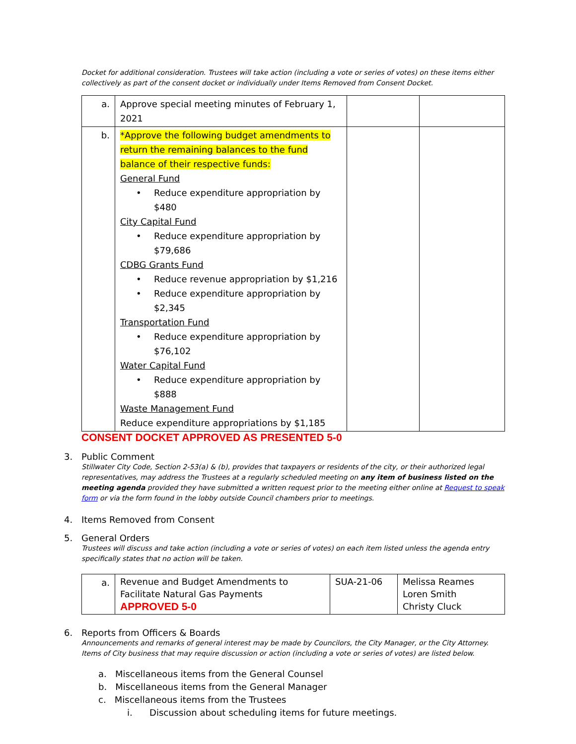Docket for additional consideration. Trustees will take action (including a vote or series of votes) on these items either collectively as part of the consent docket or individually under Items Removed from Consent Docket.
| a. | Approve special meeting minutes of February 1, 2021 | | |
| b. | *Approve the following budget amendments to return the remaining balances to the fund balance of their respective funds: General Fund • Reduce expenditure appropriation by $480 City Capital Fund • Reduce expenditure appropriation by $79,686 CDBG Grants Fund • Reduce revenue appropriation by $1,216 • Reduce expenditure appropriation by $2,345 Transportation Fund • Reduce expenditure appropriation by $76,102 Water Capital Fund • Reduce expenditure appropriation by $888 Waste Management Fund Reduce expenditure appropriations by $1,185 | | |
CONSENT DOCKET APPROVED AS PRESENTED 5-0
3. Public Comment
Stillwater City Code, Section 2-53(a) & (b), provides that taxpayers or residents of the city, or their authorized legal representatives, may address the Trustees at a regularly scheduled meeting on any item of business listed on the meeting agenda provided they have submitted a written request prior to the meeting either online at Request to speak form or via the form found in the lobby outside Council chambers prior to meetings.
4. Items Removed from Consent
5. General Orders
Trustees will discuss and take action (including a vote or series of votes) on each item listed unless the agenda entry specifically states that no action will be taken.
| a. | Revenue and Budget Amendments to Facilitate Natural Gas Payments APPROVED 5-0 | SUA-21-06 | Melissa Reames Loren Smith Christy Cluck |
6. Reports from Officers & Boards
Announcements and remarks of general interest may be made by Councilors, the City Manager, or the City Attorney. Items of City business that may require discussion or action (including a vote or series of votes) are listed below.
a. Miscellaneous items from the General Counsel
b. Miscellaneous items from the General Manager
c. Miscellaneous items from the Trustees
i. Discussion about scheduling items for future meetings.